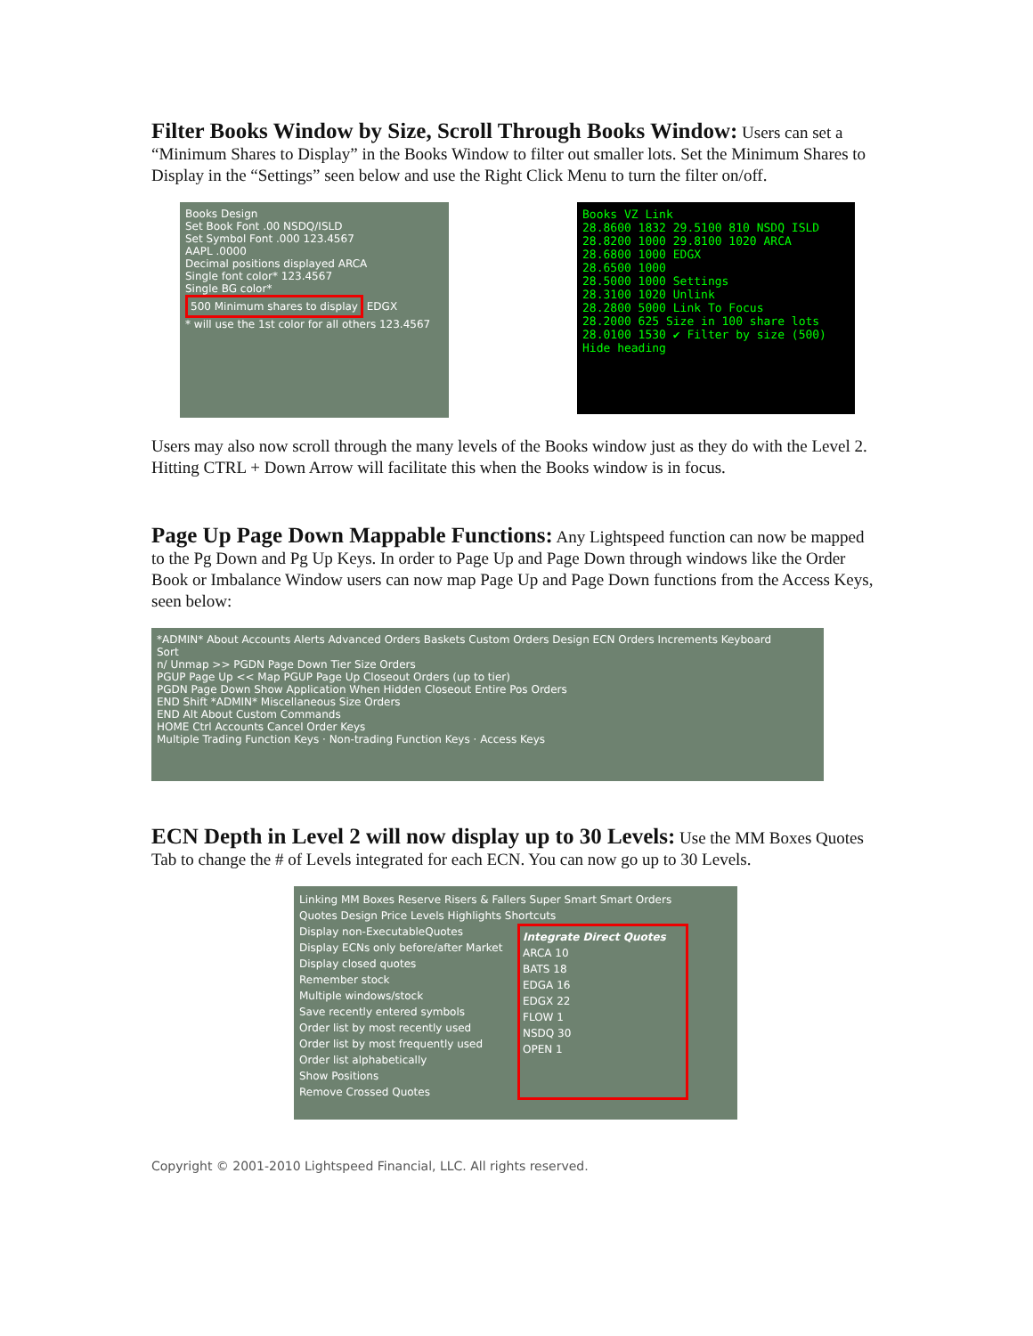Filter Books Window by Size, Scroll Through Books Window: Users can set a “Minimum Shares to Display” in the Books Window to filter out smaller lots. Set the Minimum Shares to Display in the “Settings” seen below and use the Right Click Menu to turn the filter on/off.
Books Design
Set Book Font .00 NSDQ/ISLD
Set Symbol Font .000 123.4567
AAPL .0000
Decimal positions displayed ARCA
Single font color* 123.4567
Single BG color*
500 Minimum shares to display EDGX
* will use the 1st color for all others 123.4567
Books VZ Link
28.8600 1832 29.5100 810 NSDQ ISLD
28.8200 1000 29.8100 1020 ARCA
28.6800 1000 EDGX
28.6500 1000
28.5000 1000 Settings
28.3100 1020 Unlink
28.2800 5000 Link To Focus
28.2000 625 Size in 100 share lots
28.0100 1530 ✔ Filter by size (500)
Hide heading
Users may also now scroll through the many levels of the Books window just as they do with the Level 2. Hitting CTRL + Down Arrow will facilitate this when the Books window is in focus.
Page Up Page Down Mappable Functions: Any Lightspeed function can now be mapped to the Pg Down and Pg Up Keys. In order to Page Up and Page Down through windows like the Order Book or Imbalance Window users can now map Page Up and Page Down functions from the Access Keys, seen below:
*ADMIN* About Accounts Alerts Advanced Orders Baskets Custom Orders Design ECN Orders Increments Keyboard
Sort
n/ Unmap >> PGDN Page Down Tier Size Orders
PGUP Page Up << Map PGUP Page Up Closeout Orders (up to tier)
PGDN Page Down Show Application When Hidden Closeout Entire Pos Orders
END Shift *ADMIN* Miscellaneous Size Orders
END Alt About Custom Commands
HOME Ctrl Accounts Cancel Order Keys
Multiple Trading Function Keys · Non-trading Function Keys · Access Keys
ECN Depth in Level 2 will now display up to 30 Levels: Use the MM Boxes Quotes Tab to change the # of Levels integrated for each ECN. You can now go up to 30 Levels.
Linking MM Boxes Reserve Risers & Fallers Super Smart Smart Orders
Quotes Design Price Levels Highlights Shortcuts
Display non-ExecutableQuotes
Display ECNs only before/after Market
Display closed quotes
Remember stock
Multiple windows/stock
Save recently entered symbols
Order list by most recently used
Order list by most frequently used
Order list alphabetically
Show Positions
Remove Crossed Quotes
Integrate Direct Quotes
ARCA 10
BATS 18
EDGA 16
EDGX 22
FLOW 1
NSDQ 30
OPEN 1
Copyright © 2001-2010 Lightspeed Financial, LLC. All rights reserved.